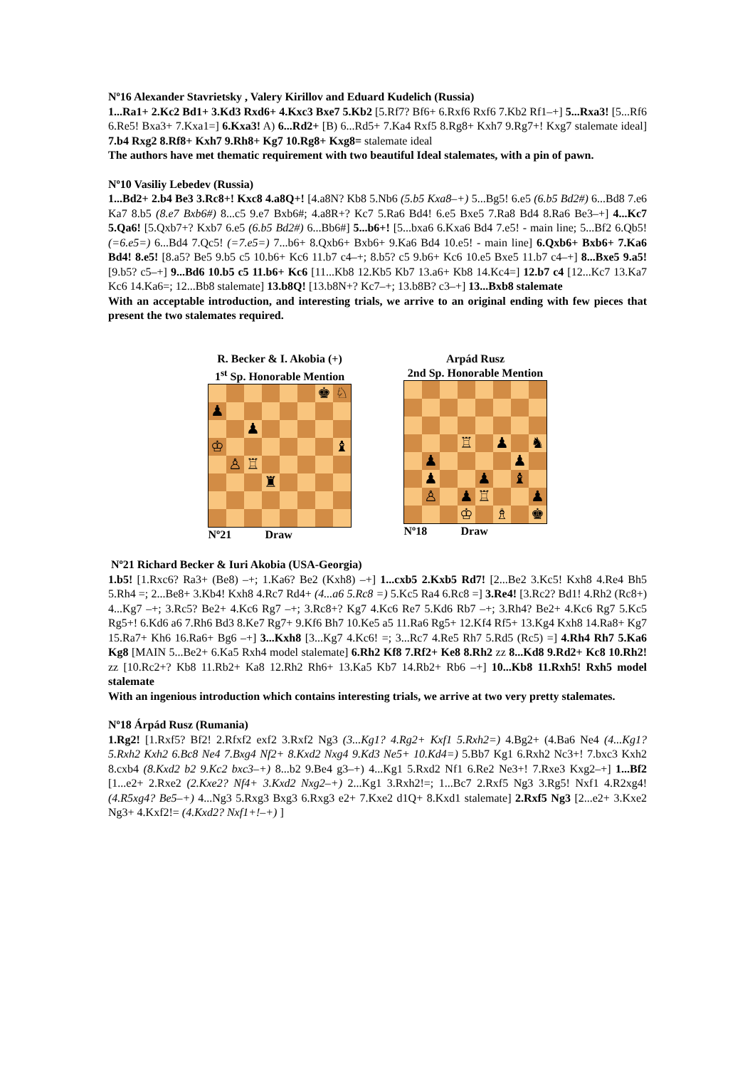Nº16 Alexander Stavrietsky , Valery Kirillov and Eduard Kudelich (Russia)
1...Ra1+ 2.Kc2 Bd1+ 3.Kd3 Rxd6+ 4.Kxc3 Bxe7 5.Kb2 [5.Rf7? Bf6+ 6.Rxf6 Rxf6 7.Kb2 Rf1–+] 5...Rxa3! [5...Rf6 6.Re5! Bxa3+ 7.Kxa1=] 6.Kxa3! A) 6...Rd2+ [B) 6...Rd5+ 7.Ka4 Rxf5 8.Rg8+ Kxh7 9.Rg7+! Kxg7 stalemate ideal] 7.b4 Rxg2 8.Rf8+ Kxh7 9.Rh8+ Kg7 10.Rg8+ Kxg8= stalemate ideal
The authors have met thematic requirement with two beautiful Ideal stalemates, with a pin of pawn.
Nº10 Vasiliy Lebedev (Russia)
1...Bd2+ 2.b4 Be3 3.Rc8+! Kxc8 4.a8Q+! [4.a8N? Kb8 5.Nb6 (5.b5 Kxa8–+) 5...Bg5! 6.e5 (6.b5 Bd2#) 6...Bd8 7.e6 Ka7 8.b5 (8.e7 Bxb6#) 8...c5 9.e7 Bxb6#; 4.a8R+? Kc7 5.Ra6 Bd4! 6.e5 Bxe5 7.Ra8 Bd4 8.Ra6 Be3–+] 4...Kc7 5.Qa6! [5.Qxb7+? Kxb7 6.e5 (6.b5 Bd2#) 6...Bb6#] 5...b6+! [5...bxa6 6.Kxa6 Bd4 7.e5! - main line; 5...Bf2 6.Qb5! (=6.e5=) 6...Bd4 7.Qc5! (=7.e5=) 7...b6+ 8.Qxb6+ Bxb6+ 9.Ka6 Bd4 10.e5! - main line] 6.Qxb6+ Bxb6+ 7.Ka6 Bd4! 8.e5! [8.a5? Be5 9.b5 c5 10.b6+ Kc6 11.b7 c4–+; 8.b5? c5 9.b6+ Kc6 10.e5 Bxe5 11.b7 c4–+] 8...Bxe5 9.a5! [9.b5? c5–+] 9...Bd6 10.b5 c5 11.b6+ Kc6 [11...Kb8 12.Kb5 Kb7 13.a6+ Kb8 14.Kc4=] 12.b7 c4 [12...Kc7 13.Ka7 Kc6 14.Ka6=; 12...Bb8 stalemate] 13.b8Q! [13.b8N+? Kc7–+; 13.b8B? c3–+] 13...Bxb8 stalemate
With an acceptable introduction, and interesting trials, we arrive to an original ending with few pieces that present the two stalemates required.
R. Becker & I. Akobia (+)
1<sup>st</sup> Sp. Honorable Mention
| | | | | | | ♚ | ♘ |
| ♟ | | | | | | | |
| | | ♟ | | | | | |
| ♔ | | | | | | | ♝ |
| | ♙ | ♖ | | | | | |
| | | | ♜ | | | | |
Nº21 Draw
Arpád Rusz
2nd Sp. Honorable Mention
| | | | ♖ | | ♟ | | ♞ |
| | ♟ | | | | | ♟ | |
| | ♟ | | | ♟ | | ♝ | |
| | ♙ | | ♟ | ♖ | | | ♟ |
| | | | ♔ | | ♗ | | ♚ |
Nº18 Draw
Nº21 Richard Becker & Iuri Akobia (USA-Georgia)
1.b5! [1.Rxc6? Ra3+ (Be8) –+; 1.Ka6? Be2 (Kxh8) –+] 1...cxb5 2.Kxb5 Rd7! [2...Be2 3.Kc5! Kxh8 4.Re4 Bh5 5.Rh4 =; 2...Be8+ 3.Kb4! Kxh8 4.Rc7 Rd4+ (4...a6 5.Rc8 =) 5.Kc5 Ra4 6.Rc8 =] 3.Re4! [3.Rc2? Bd1! 4.Rh2 (Rc8+) 4...Kg7 –+; 3.Rc5? Be2+ 4.Kc6 Rg7 –+; 3.Rc8+? Kg7 4.Kc6 Re7 5.Kd6 Rb7 –+; 3.Rh4? Be2+ 4.Kc6 Rg7 5.Kc5 Rg5+! 6.Kd6 a6 7.Rh6 Bd3 8.Ke7 Rg7+ 9.Kf6 Bh7 10.Ke5 a5 11.Ra6 Rg5+ 12.Kf4 Rf5+ 13.Kg4 Kxh8 14.Ra8+ Kg7 15.Ra7+ Kh6 16.Ra6+ Bg6 –+] 3...Kxh8 [3...Kg7 4.Kc6! =; 3...Rc7 4.Re5 Rh7 5.Rd5 (Rc5) =] 4.Rh4 Rh7 5.Ka6 Kg8 [MAIN 5...Be2+ 6.Ka5 Rxh4 model stalemate] 6.Rh2 Kf8 7.Rf2+ Ke8 8.Rh2 zz 8...Kd8 9.Rd2+ Kc8 10.Rh2! zz [10.Rc2+? Kb8 11.Rb2+ Ka8 12.Rh2 Rh6+ 13.Ka5 Kb7 14.Rb2+ Rb6 –+] 10...Kb8 11.Rxh5! Rxh5 model stalemate
With an ingenious introduction which contains interesting trials, we arrive at two very pretty stalemates.
Nº18 Árpád Rusz (Rumania)
1.Rg2! [1.Rxf5? Bf2! 2.Rfxf2 exf2 3.Rxf2 Ng3 (3...Kg1? 4.Rg2+ Kxf1 5.Rxh2=) 4.Bg2+ (4.Ba6 Ne4 (4...Kg1? 5.Rxh2 Kxh2 6.Bc8 Ne4 7.Bxg4 Nf2+ 8.Kxd2 Nxg4 9.Kd3 Ne5+ 10.Kd4=) 5.Bb7 Kg1 6.Rxh2 Nc3+! 7.bxc3 Kxh2 8.cxb4 (8.Kxd2 b2 9.Kc2 bxc3–+) 8...b2 9.Be4 g3–+) 4...Kg1 5.Rxd2 Nf1 6.Re2 Ne3+! 7.Rxe3 Kxg2–+] 1...Bf2 [1...e2+ 2.Rxe2 (2.Kxe2? Nf4+ 3.Kxd2 Nxg2–+) 2...Kg1 3.Rxh2!=; 1...Bc7 2.Rxf5 Ng3 3.Rg5! Nxf1 4.R2xg4! (4.R5xg4? Be5–+) 4...Ng3 5.Rxg3 Bxg3 6.Rxg3 e2+ 7.Kxe2 d1Q+ 8.Kxd1 stalemate] 2.Rxf5 Ng3 [2...e2+ 3.Kxe2 Ng3+ 4.Kxf2!= (4.Kxd2? Nxf1+!–+) ]